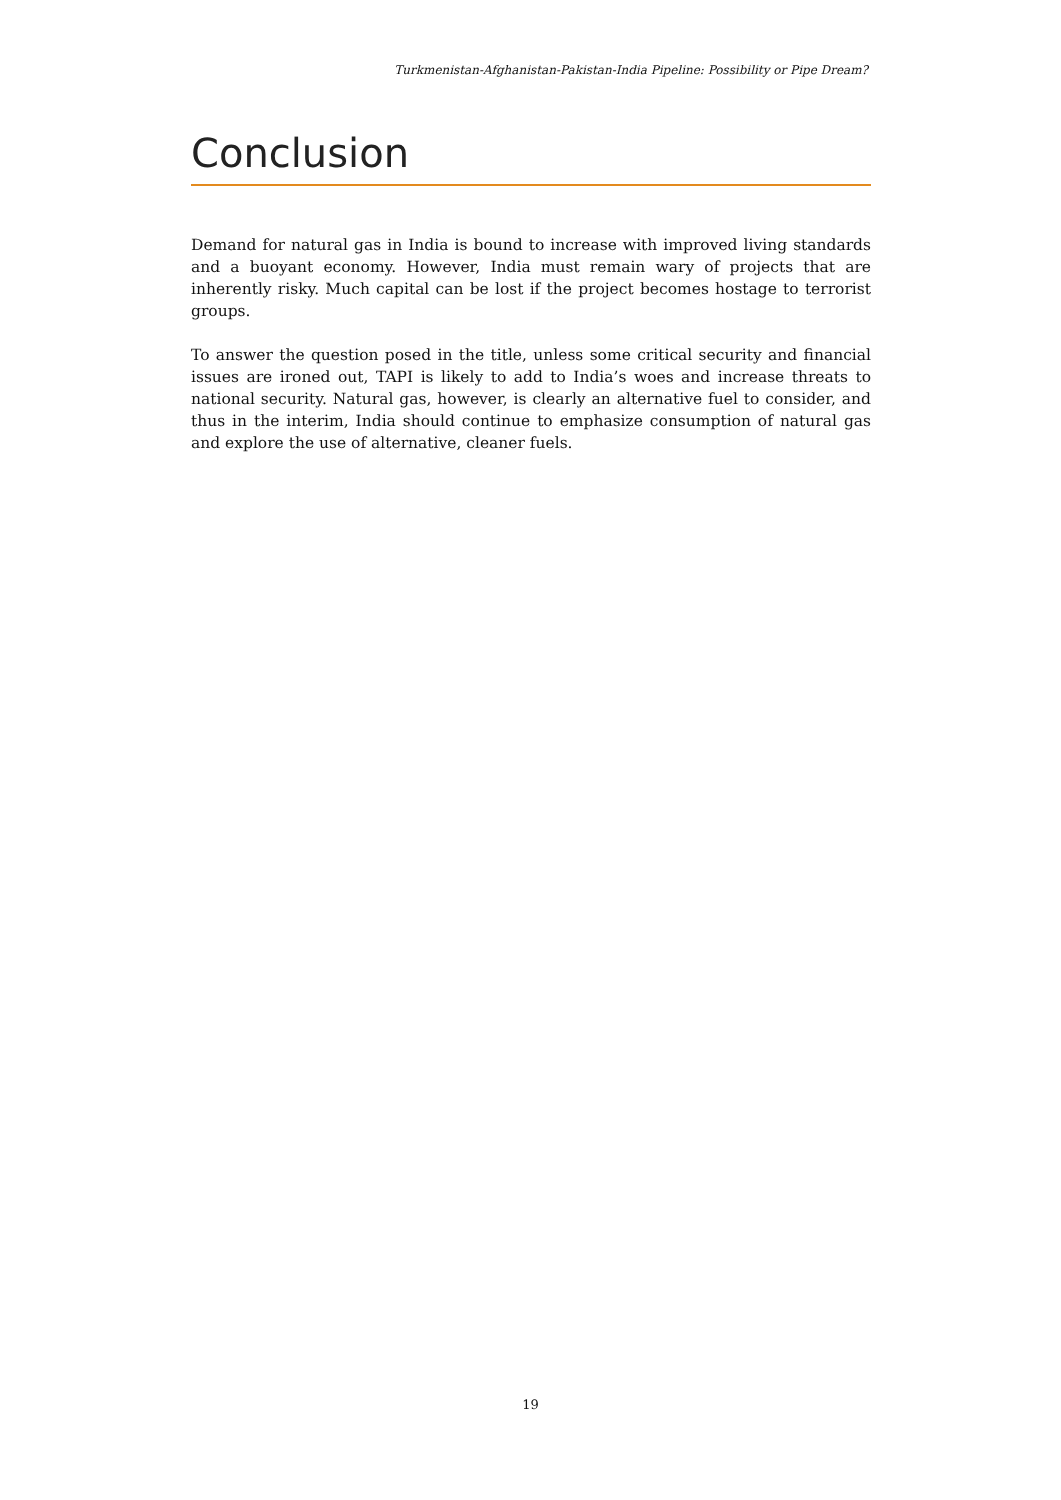Turkmenistan-Afghanistan-Pakistan-India Pipeline: Possibility or Pipe Dream?
Conclusion
Demand for natural gas in India is bound to increase with improved living standards and a buoyant economy. However, India must remain wary of projects that are inherently risky. Much capital can be lost if the project becomes hostage to terrorist groups.
To answer the question posed in the title, unless some critical security and financial issues are ironed out, TAPI is likely to add to India’s woes and increase threats to national security. Natural gas, however, is clearly an alternative fuel to consider, and thus in the interim, India should continue to emphasize consumption of natural gas and explore the use of alternative, cleaner fuels.
19